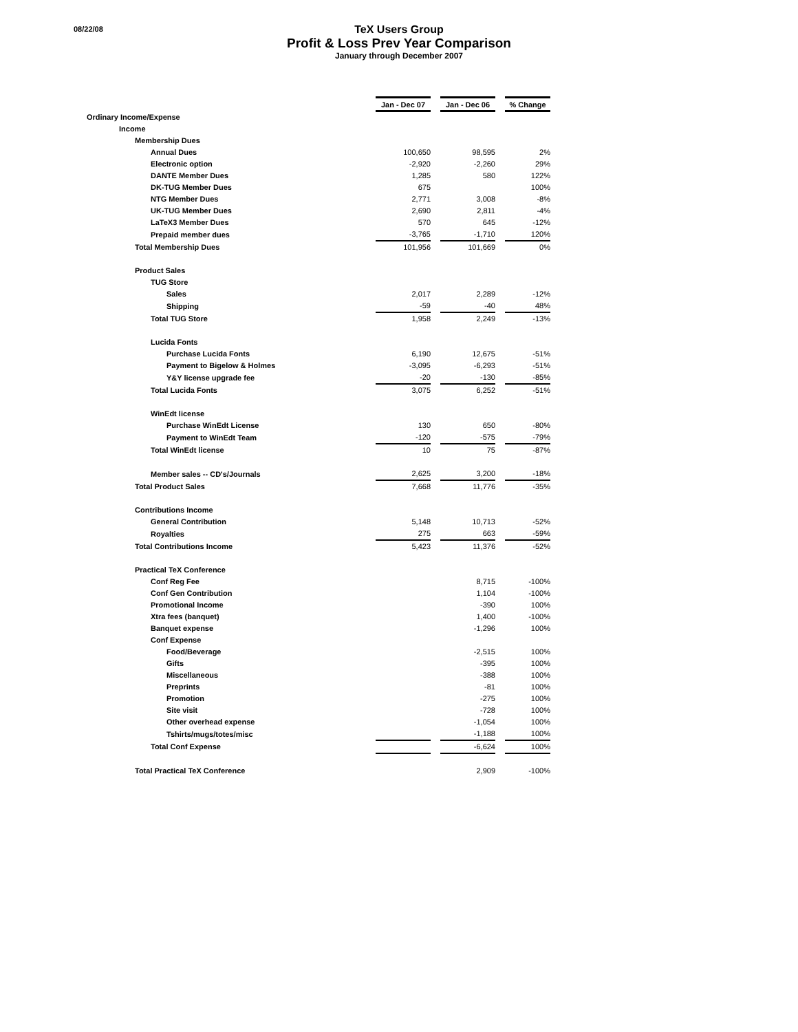08/22/08
TeX Users Group
Profit & Loss Prev Year Comparison
January through December 2007
| | | Jan - Dec 07 | | Jan - Dec 06 | | % Change |
| Ordinary Income/Expense | | | | | | |
| Income | | | | | | |
| Membership Dues | | | | | | |
| Annual Dues | | 100,650 | | 98,595 | | 2% |
| Electronic option | | -2,920 | | -2,260 | | 29% |
| DANTE Member Dues | | 1,285 | | 580 | | 122% |
| DK-TUG Member Dues | | 675 | | | | 100% |
| NTG Member Dues | | 2,771 | | 3,008 | | -8% |
| UK-TUG Member Dues | | 2,690 | | 2,811 | | -4% |
| LaTeX3 Member Dues | | 570 | | 645 | | -12% |
| Prepaid member dues | | -3,765 | | -1,710 | | 120% |
| Total Membership Dues | | 101,956 | | 101,669 | | 0% |
| Product Sales | | | | | | |
| TUG Store | | | | | | |
| Sales | | 2,017 | | 2,289 | | -12% |
| Shipping | | -59 | | -40 | | 48% |
| Total TUG Store | | 1,958 | | 2,249 | | -13% |
| Lucida Fonts | | | | | | |
| Purchase Lucida Fonts | | 6,190 | | 12,675 | | -51% |
| Payment to Bigelow & Holmes | | -3,095 | | -6,293 | | -51% |
| Y&Y license upgrade fee | | -20 | | -130 | | -85% |
| Total Lucida Fonts | | 3,075 | | 6,252 | | -51% |
| WinEdt license | | | | | | |
| Purchase WinEdt License | | 130 | | 650 | | -80% |
| Payment to WinEdt Team | | -120 | | -575 | | -79% |
| Total WinEdt license | | 10 | | 75 | | -87% |
| Member sales -- CD's/Journals | | 2,625 | | 3,200 | | -18% |
| Total Product Sales | | 7,668 | | 11,776 | | -35% |
| Contributions Income | | | | | | |
| General Contribution | | 5,148 | | 10,713 | | -52% |
| Royalties | | 275 | | 663 | | -59% |
| Total Contributions Income | | 5,423 | | 11,376 | | -52% |
| Practical TeX Conference | | | | | | |
| Conf Reg Fee | | | | 8,715 | | -100% |
| Conf Gen Contribution | | | | 1,104 | | -100% |
| Promotional Income | | | | -390 | | 100% |
| Xtra fees (banquet) | | | | 1,400 | | -100% |
| Banquet expense | | | | -1,296 | | 100% |
| Conf Expense | | | | | | |
| Food/Beverage | | | | -2,515 | | 100% |
| Gifts | | | | -395 | | 100% |
| Miscellaneous | | | | -388 | | 100% |
| Preprints | | | | -81 | | 100% |
| Promotion | | | | -275 | | 100% |
| Site visit | | | | -728 | | 100% |
| Other overhead expense | | | | -1,054 | | 100% |
| Tshirts/mugs/totes/misc | | | | -1,188 | | 100% |
| Total Conf Expense | | | | -6,624 | | 100% |
| Total Practical TeX Conference | | | | 2,909 | | -100% |